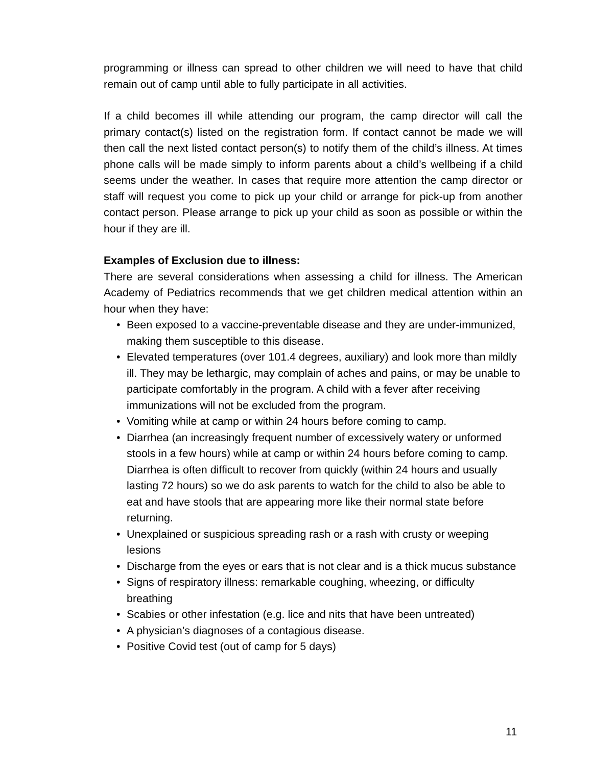programming or illness can spread to other children we will need to have that child remain out of camp until able to fully participate in all activities.
If a child becomes ill while attending our program, the camp director will call the primary contact(s) listed on the registration form. If contact cannot be made we will then call the next listed contact person(s) to notify them of the child’s illness. At times phone calls will be made simply to inform parents about a child’s wellbeing if a child seems under the weather. In cases that require more attention the camp director or staff will request you come to pick up your child or arrange for pick-up from another contact person. Please arrange to pick up your child as soon as possible or within the hour if they are ill.
Examples of Exclusion due to illness:
There are several considerations when assessing a child for illness. The American Academy of Pediatrics recommends that we get children medical attention within an hour when they have:
• Been exposed to a vaccine-preventable disease and they are under-immunized, making them susceptible to this disease.
• Elevated temperatures (over 101.4 degrees, auxiliary) and look more than mildly ill. They may be lethargic, may complain of aches and pains, or may be unable to participate comfortably in the program. A child with a fever after receiving immunizations will not be excluded from the program.
• Vomiting while at camp or within 24 hours before coming to camp.
• Diarrhea (an increasingly frequent number of excessively watery or unformed stools in a few hours) while at camp or within 24 hours before coming to camp. Diarrhea is often difficult to recover from quickly (within 24 hours and usually lasting 72 hours) so we do ask parents to watch for the child to also be able to eat and have stools that are appearing more like their normal state before returning.
• Unexplained or suspicious spreading rash or a rash with crusty or weeping lesions
• Discharge from the eyes or ears that is not clear and is a thick mucus substance
• Signs of respiratory illness: remarkable coughing, wheezing, or difficulty breathing
• Scabies or other infestation (e.g. lice and nits that have been untreated)
• A physician’s diagnoses of a contagious disease.
• Positive Covid test (out of camp for 5 days)
11